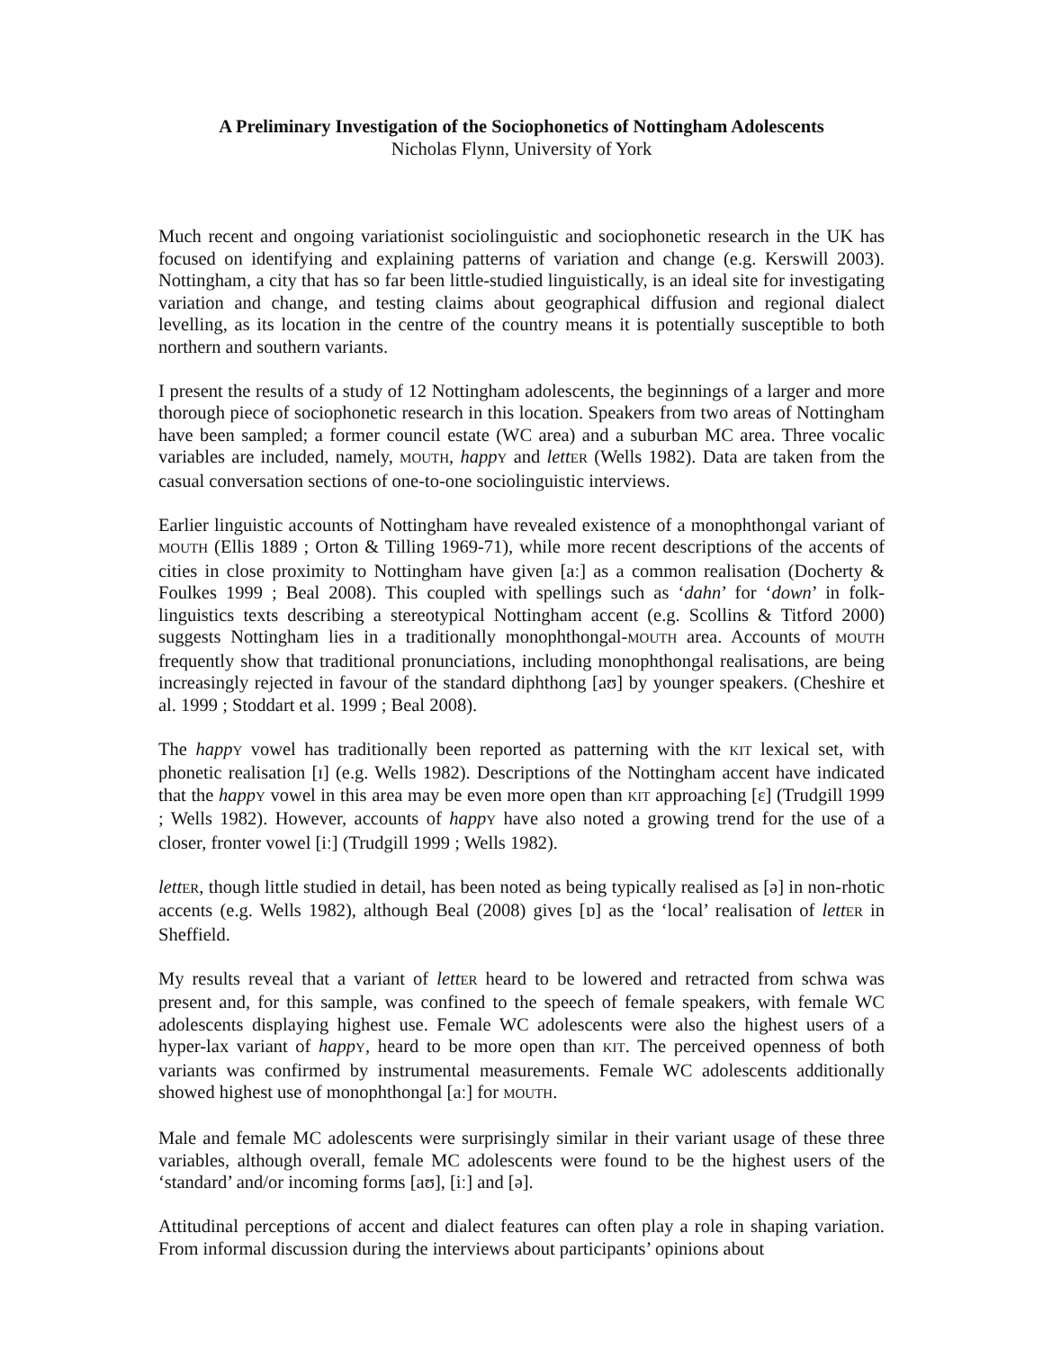A Preliminary Investigation of the Sociophonetics of Nottingham Adolescents
Nicholas Flynn, University of York
Much recent and ongoing variationist sociolinguistic and sociophonetic research in the UK has focused on identifying and explaining patterns of variation and change (e.g. Kerswill 2003). Nottingham, a city that has so far been little-studied linguistically, is an ideal site for investigating variation and change, and testing claims about geographical diffusion and regional dialect levelling, as its location in the centre of the country means it is potentially susceptible to both northern and southern variants.
I present the results of a study of 12 Nottingham adolescents, the beginnings of a larger and more thorough piece of sociophonetic research in this location. Speakers from two areas of Nottingham have been sampled; a former council estate (WC area) and a suburban MC area. Three vocalic variables are included, namely, MOUTH, happ Y and lett ER (Wells 1982). Data are taken from the casual conversation sections of one-to-one sociolinguistic interviews.
Earlier linguistic accounts of Nottingham have revealed existence of a monophthongal variant of MOUTH (Ellis 1889 ; Orton & Tilling 1969-71), while more recent descriptions of the accents of cities in close proximity to Nottingham have given [aː] as a common realisation (Docherty & Foulkes 1999 ; Beal 2008). This coupled with spellings such as ‘dahn’ for ‘down’ in folk-linguistics texts describing a stereotypical Nottingham accent (e.g. Scollins & Titford 2000) suggests Nottingham lies in a traditionally monophthongal-MOUTH area. Accounts of MOUTH frequently show that traditional pronunciations, including monophthongal realisations, are being increasingly rejected in favour of the standard diphthong [aʊ] by younger speakers. (Cheshire et al. 1999 ; Stoddart et al. 1999 ; Beal 2008).
The happ Y vowel has traditionally been reported as patterning with the KIT lexical set, with phonetic realisation [ɪ] (e.g. Wells 1982). Descriptions of the Nottingham accent have indicated that the happ Y vowel in this area may be even more open than KIT approaching [ɛ] (Trudgill 1999 ; Wells 1982). However, accounts of happ Y have also noted a growing trend for the use of a closer, fronter vowel [iː] (Trudgill 1999 ; Wells 1982).
lett ER, though little studied in detail, has been noted as being typically realised as [ə] in non-rhotic accents (e.g. Wells 1982), although Beal (2008) gives [ɒ] as the ‘local’ realisation of lett ER in Sheffield.
My results reveal that a variant of lett ER heard to be lowered and retracted from schwa was present and, for this sample, was confined to the speech of female speakers, with female WC adolescents displaying highest use. Female WC adolescents were also the highest users of a hyper-lax variant of happ Y, heard to be more open than KIT. The perceived openness of both variants was confirmed by instrumental measurements. Female WC adolescents additionally showed highest use of monophthongal [aː] for MOUTH.
Male and female MC adolescents were surprisingly similar in their variant usage of these three variables, although overall, female MC adolescents were found to be the highest users of the ‘standard’ and/or incoming forms [aʊ], [iː] and [ə].
Attitudinal perceptions of accent and dialect features can often play a role in shaping variation. From informal discussion during the interviews about participants’ opinions about